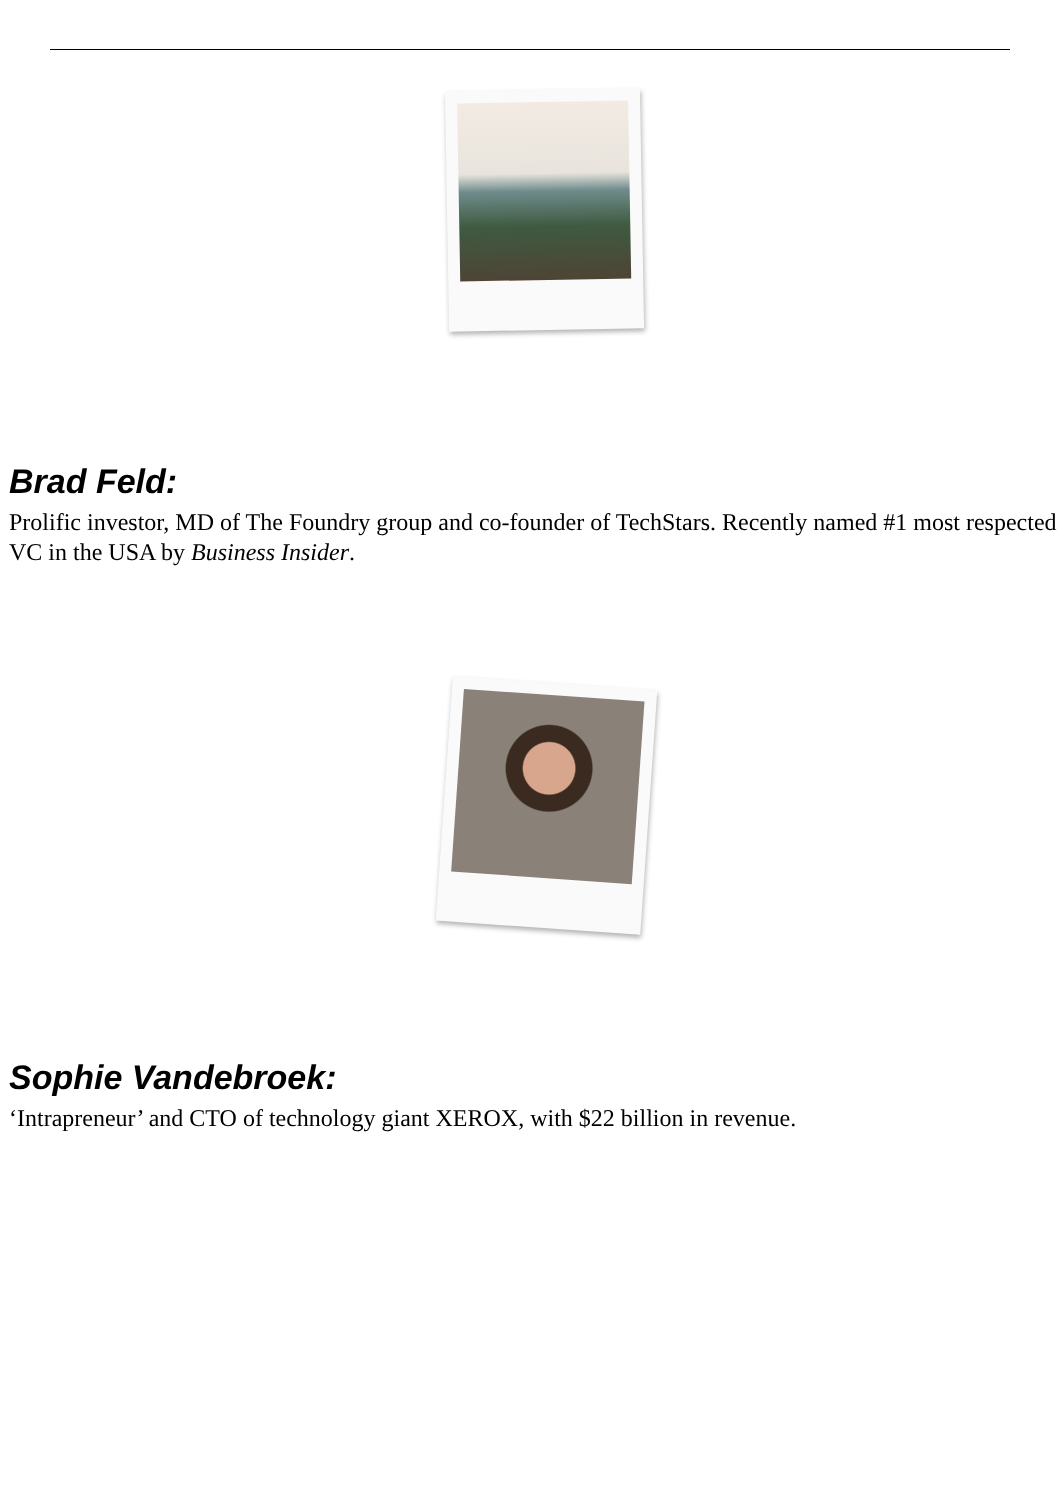Brad Feld:
Prolific investor, MD of The Foundry group and co-founder of TechStars. Recently named #1 most respected VC in the USA by Business Insider.
Sophie Vandebroek:
‘Intrapreneur’ and CTO of technology giant XEROX, with $22 billion in revenue.